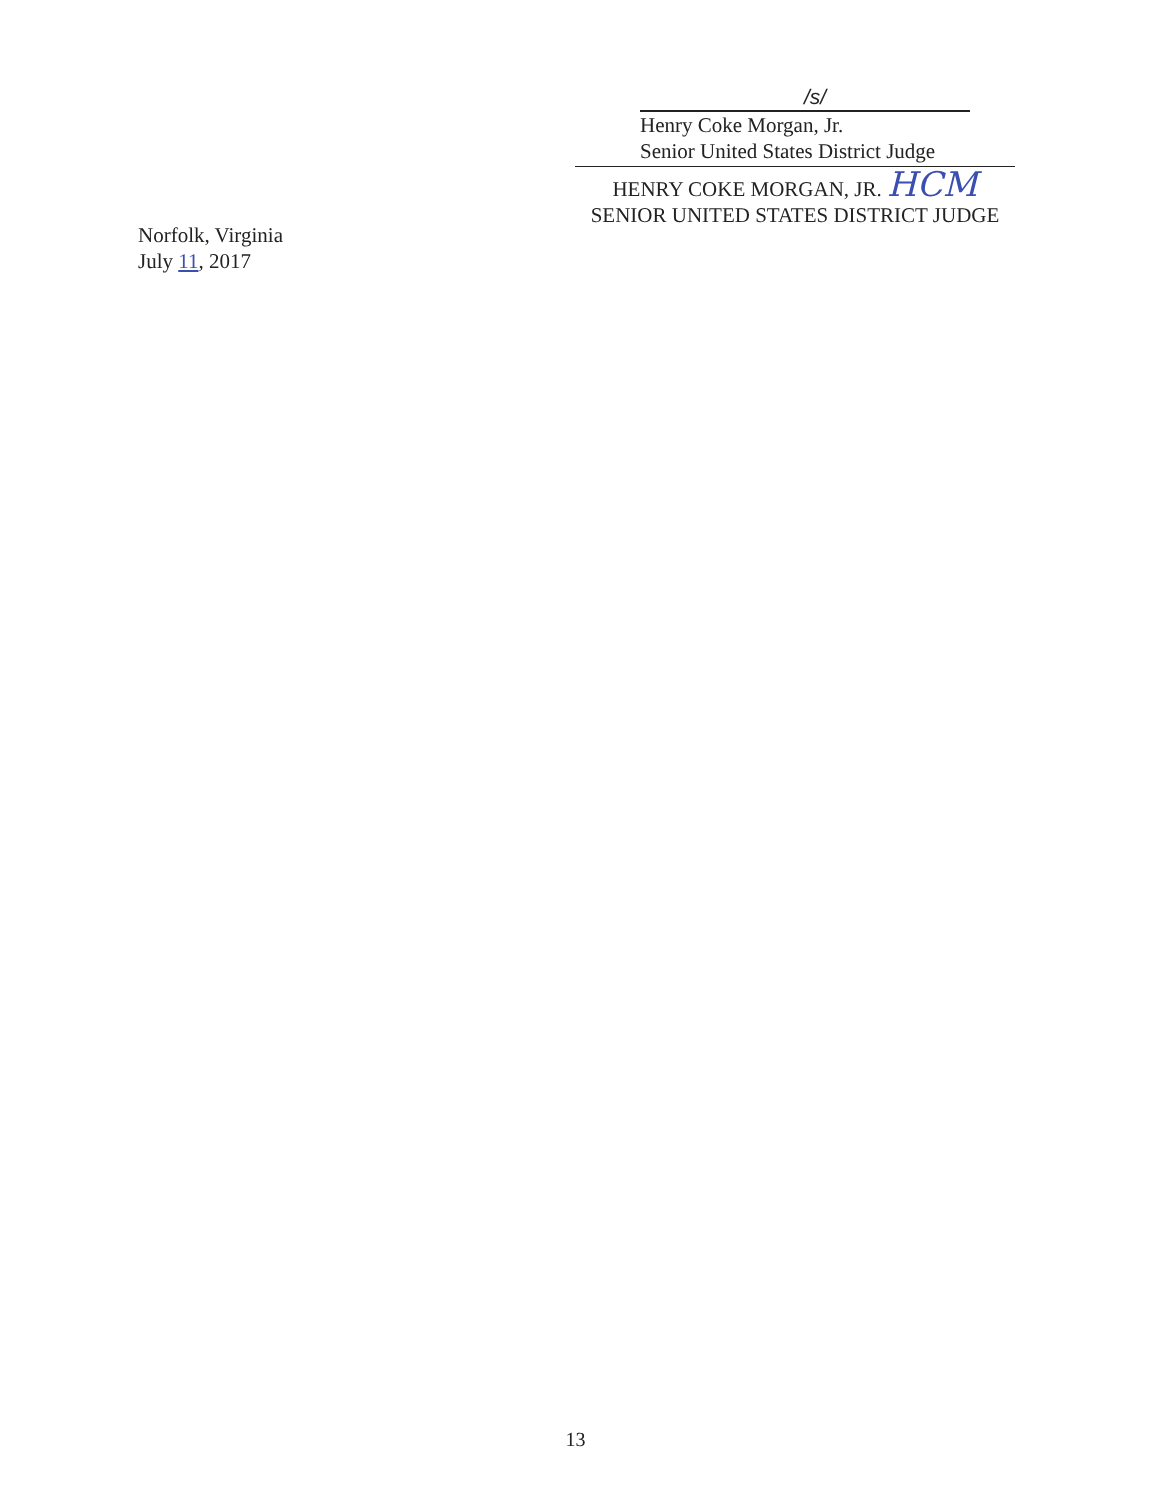/s/
Henry Coke Morgan, Jr.
Senior United States District Judge
HENRY COKE MORGAN, JR. HCM
SENIOR UNITED STATES DISTRICT JUDGE
Norfolk, Virginia
July 11, 2017
13